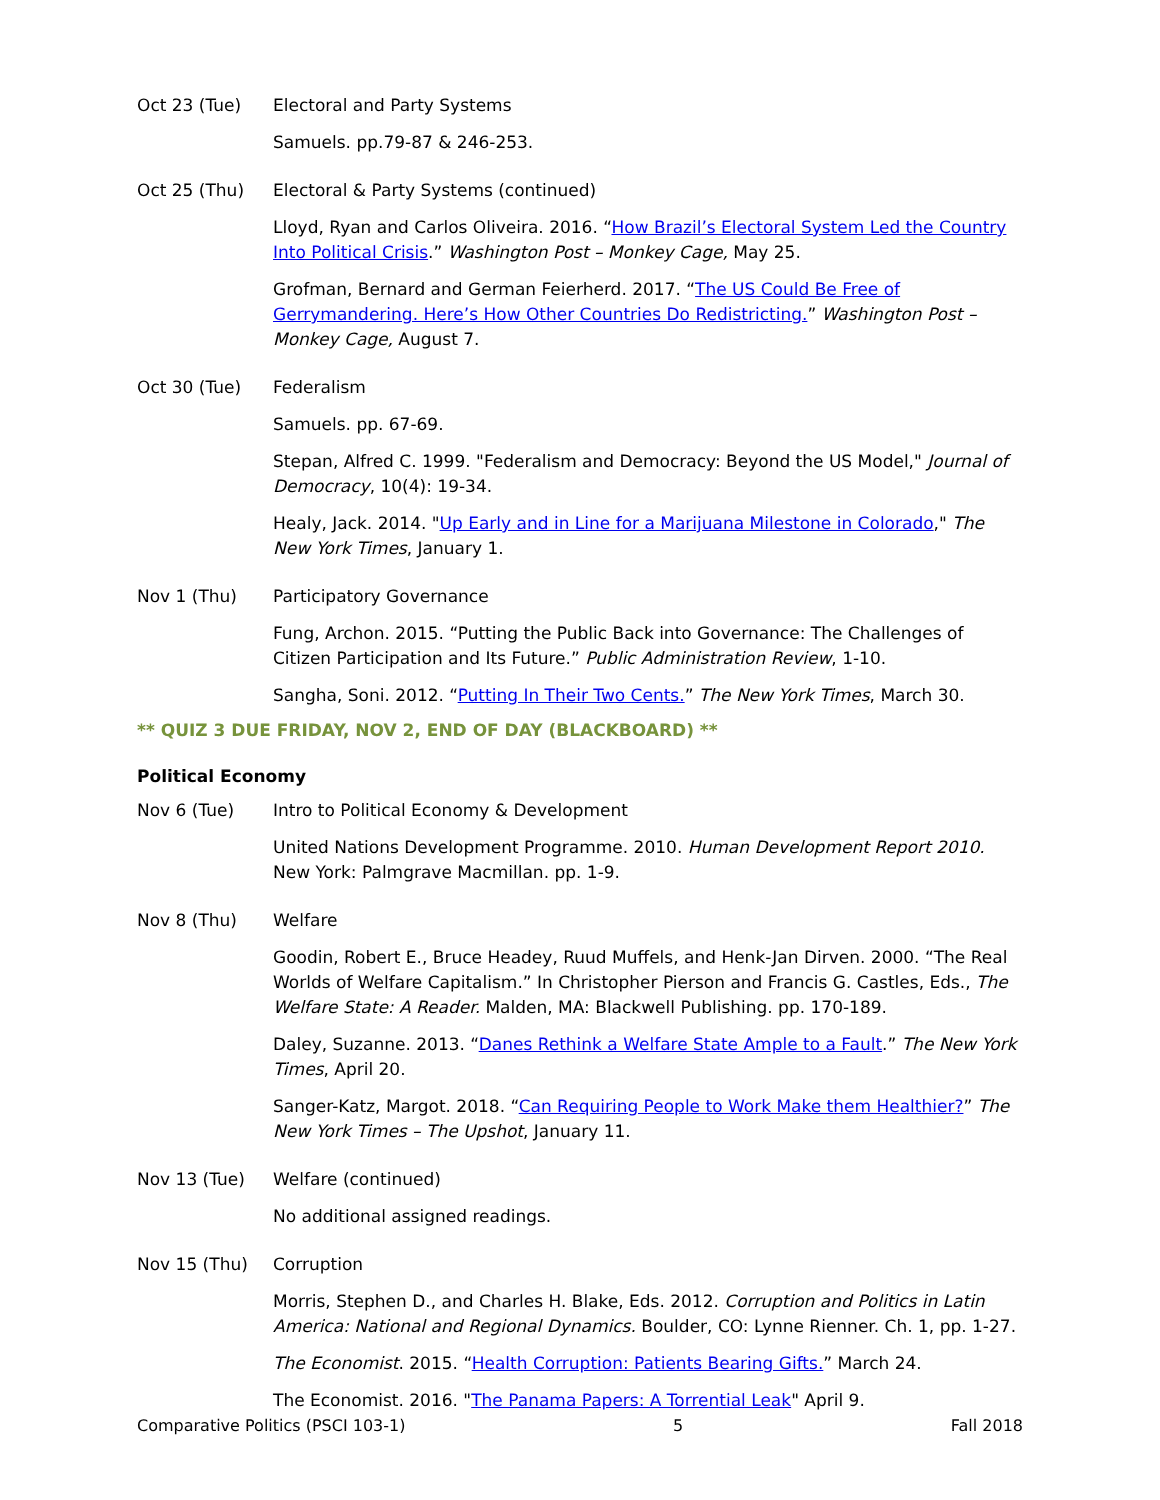Oct 23 (Tue) Electoral and Party Systems
Samuels. pp.79-87 & 246-253.
Oct 25 (Thu) Electoral & Party Systems (continued)
Lloyd, Ryan and Carlos Oliveira. 2016. “How Brazil’s Electoral System Led the Country Into Political Crisis.” Washington Post – Monkey Cage, May 25.
Grofman, Bernard and German Feierherd. 2017. “The US Could Be Free of Gerrymandering. Here’s How Other Countries Do Redistricting.” Washington Post – Monkey Cage, August 7.
Oct 30 (Tue) Federalism
Samuels. pp. 67-69.
Stepan, Alfred C. 1999. "Federalism and Democracy: Beyond the US Model," Journal of Democracy, 10(4): 19-34.
Healy, Jack. 2014. "Up Early and in Line for a Marijuana Milestone in Colorado," The New York Times, January 1.
Nov 1 (Thu) Participatory Governance
Fung, Archon. 2015. “Putting the Public Back into Governance: The Challenges of Citizen Participation and Its Future.” Public Administration Review, 1-10.
Sangha, Soni. 2012. “Putting In Their Two Cents.” The New York Times, March 30.
** QUIZ 3 DUE FRIDAY, NOV 2, END OF DAY (BLACKBOARD) **
Political Economy
Nov 6 (Tue) Intro to Political Economy & Development
United Nations Development Programme. 2010. Human Development Report 2010. New York: Palmgrave Macmillan. pp. 1-9.
Nov 8 (Thu) Welfare
Goodin, Robert E., Bruce Headey, Ruud Muffels, and Henk-Jan Dirven. 2000. “The Real Worlds of Welfare Capitalism.” In Christopher Pierson and Francis G. Castles, Eds., The Welfare State: A Reader. Malden, MA: Blackwell Publishing. pp. 170-189.
Daley, Suzanne. 2013. “Danes Rethink a Welfare State Ample to a Fault.” The New York Times, April 20.
Sanger-Katz, Margot. 2018. “Can Requiring People to Work Make them Healthier?” The New York Times – The Upshot, January 11.
Nov 13 (Tue) Welfare (continued)
No additional assigned readings.
Nov 15 (Thu) Corruption
Morris, Stephen D., and Charles H. Blake, Eds. 2012. Corruption and Politics in Latin America: National and Regional Dynamics. Boulder, CO: Lynne Rienner. Ch. 1, pp. 1-27.
The Economist. 2015. “Health Corruption: Patients Bearing Gifts.” March 24.
The Economist. 2016. "The Panama Papers: A Torrential Leak" April 9.
Comparative Politics (PSCI 103-1) 5 Fall 2018